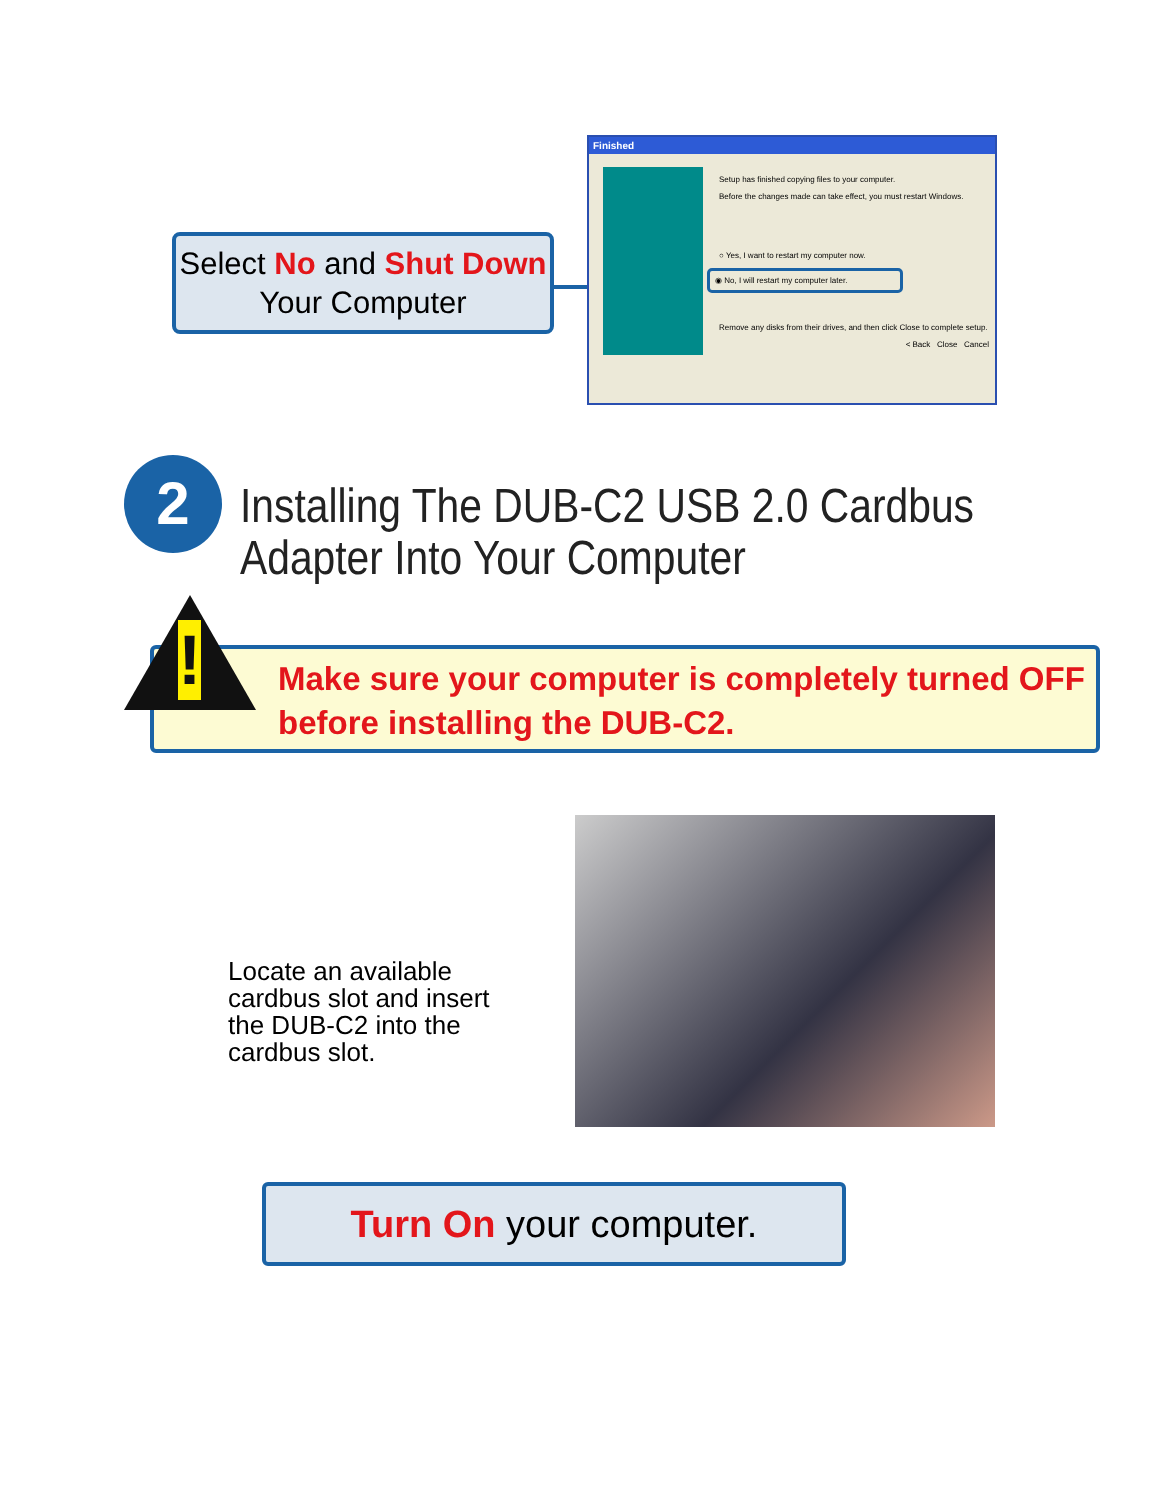Select No and Shut Down Your Computer
Finished
Setup has finished copying files to your computer.
Before the changes made can take effect, you must restart Windows.
○ Yes, I want to restart my computer now.
◉ No, I will restart my computer later.
Remove any disks from their drives, and then click Close to complete setup.
< Back Close Cancel
2
Installing The DUB-C2 USB 2.0 Cardbus
Adapter Into Your Computer
Make sure your computer is completely turned OFF before installing the DUB-C2.
!
Locate an available cardbus slot and insert the DUB-C2 into the cardbus slot.
Turn On your computer.